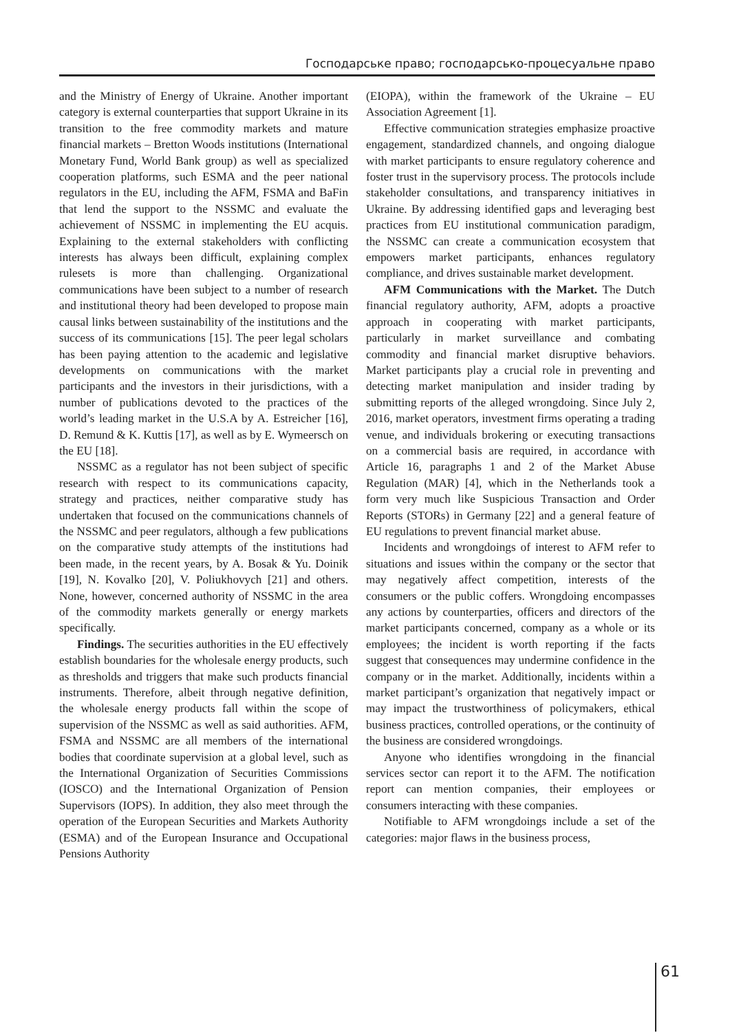Господарське право; господарсько-процесуальне право
and the Ministry of Energy of Ukraine. Another important category is external counterparties that support Ukraine in its transition to the free commodity markets and mature financial markets – Bretton Woods institutions (International Monetary Fund, World Bank group) as well as specialized cooperation platforms, such ESMA and the peer national regulators in the EU, including the AFM, FSMA and BaFin that lend the support to the NSSMC and evaluate the achievement of NSSMC in implementing the EU acquis. Explaining to the external stakeholders with conflicting interests has always been difficult, explaining complex rulesets is more than challenging. Organizational communications have been subject to a number of research and institutional theory had been developed to propose main causal links between sustainability of the institutions and the success of its communications [15]. The peer legal scholars has been paying attention to the academic and legislative developments on communications with the market participants and the investors in their jurisdictions, with a number of publications devoted to the practices of the world’s leading market in the U.S.A by A. Estreicher [16], D. Remund & K. Kuttis [17], as well as by E. Wymeersch on the EU [18].
NSSMC as a regulator has not been subject of specific research with respect to its communications capacity, strategy and practices, neither comparative study has undertaken that focused on the communications channels of the NSSMC and peer regulators, although a few publications on the comparative study attempts of the institutions had been made, in the recent years, by A. Bosak & Yu. Doinik [19], N. Kovalko [20], V. Poliukhovych [21] and others. None, however, concerned authority of NSSMC in the area of the commodity markets generally or energy markets specifically.
Findings. The securities authorities in the EU effectively establish boundaries for the wholesale energy products, such as thresholds and triggers that make such products financial instruments. Therefore, albeit through negative definition, the wholesale energy products fall within the scope of supervision of the NSSMC as well as said authorities. AFM, FSMA and NSSMC are all members of the international bodies that coordinate supervision at a global level, such as the International Organization of Securities Commissions (IOSCO) and the International Organization of Pension Supervisors (IOPS). In addition, they also meet through the operation of the European Securities and Markets Authority (ESMA) and of the European Insurance and Occupational Pensions Authority
(EIOPA), within the framework of the Ukraine – EU Association Agreement [1].
Effective communication strategies emphasize proactive engagement, standardized channels, and ongoing dialogue with market participants to ensure regulatory coherence and foster trust in the supervisory process. The protocols include stakeholder consultations, and transparency initiatives in Ukraine. By addressing identified gaps and leveraging best practices from EU institutional communication paradigm, the NSSMC can create a communication ecosystem that empowers market participants, enhances regulatory compliance, and drives sustainable market development.
AFM Communications with the Market. The Dutch financial regulatory authority, AFM, adopts a proactive approach in cooperating with market participants, particularly in market surveillance and combating commodity and financial market disruptive behaviors. Market participants play a crucial role in preventing and detecting market manipulation and insider trading by submitting reports of the alleged wrongdoing. Since July 2, 2016, market operators, investment firms operating a trading venue, and individuals brokering or executing transactions on a commercial basis are required, in accordance with Article 16, paragraphs 1 and 2 of the Market Abuse Regulation (MAR) [4], which in the Netherlands took a form very much like Suspicious Transaction and Order Reports (STORs) in Germany [22] and a general feature of EU regulations to prevent financial market abuse.
Incidents and wrongdoings of interest to AFM refer to situations and issues within the company or the sector that may negatively affect competition, interests of the consumers or the public coffers. Wrongdoing encompasses any actions by counterparties, officers and directors of the market participants concerned, company as a whole or its employees; the incident is worth reporting if the facts suggest that consequences may undermine confidence in the company or in the market. Additionally, incidents within a market participant’s organization that negatively impact or may impact the trustworthiness of policymakers, ethical business practices, controlled operations, or the continuity of the business are considered wrongdoings.
Anyone who identifies wrongdoing in the financial services sector can report it to the AFM. The notification report can mention companies, their employees or consumers interacting with these companies.
Notifiable to AFM wrongdoings include a set of the categories: major flaws in the business process,
61